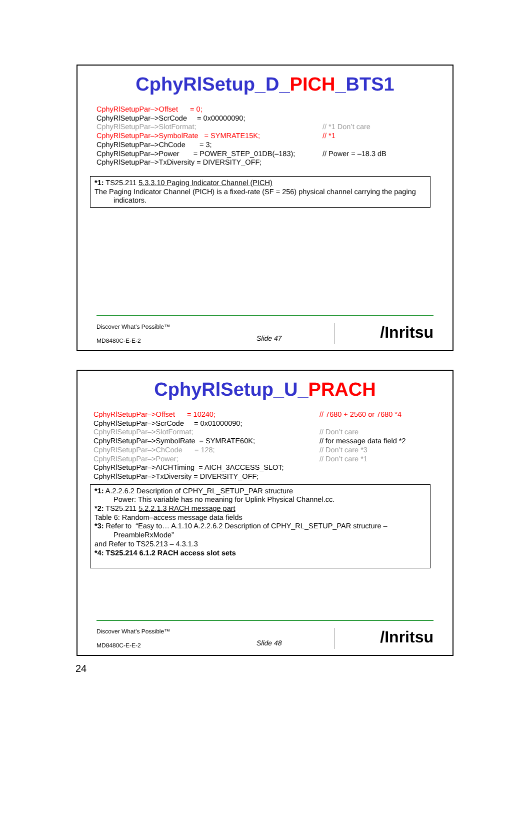CphyRlSetup_D_PICH_BTS1
CphyRlSetupPar–>Offset = 0;
CphyRlSetupPar–>ScrCode = 0x00000090;
CphyRlSetupPar–>SlotFormat; // *1 Don’t care
CphyRlSetupPar–>SymbolRate = SYMRATE15K; // *1
CphyRlSetupPar–>ChCode = 3;
CphyRlSetupPar–>Power = POWER_STEP_01DB(–183);
// Power = –18.3 dB
CphyRlSetupPar–>TxDiversity = DIVERSITY_OFF;
*1: TS25.211 5.3.3.10 Paging Indicator Channel (PICH)
The Paging Indicator Channel (PICH) is a fixed-rate (SF = 256) physical channel carrying the paging
indicators.
Discover What’s Possible™
MD8480C-E-E-2
Slide 47
/Inritsu
CphyRlSetup_U_PRACH
CphyRlSetupPar–>Offset = 10240; // 7680 + 2560 or 7680 *4
CphyRlSetupPar–>ScrCode = 0x01000090;
CphyRlSetupPar–>SlotFormat; // Don’t care
CphyRlSetupPar–>SymbolRate = SYMRATE60K; // for message data field *2
CphyRlSetupPar–>ChCode = 128; // Don’t care *3
CphyRlSetupPar–>Power; // Don’t care *1
CphyRlSetupPar–>AICHTiming = AICH_3ACCESS_SLOT;
CphyRlSetupPar–>TxDiversity = DIVERSITY_OFF;
*1: A.2.2.6.2 Description of CPHY_RL_SETUP_PAR structure
Power: This variable has no meaning for Uplink Physical Channel.cc.
*2: TS25.211 5.2.2.1.3 RACH message part
Table 6: Random–access message data fields
*3: Refer to “Easy to… A.1.10 A.2.2.6.2 Description of CPHY_RL_SETUP_PAR structure –
PreambleRxMode”
and Refer to TS25.213 – 4.3.1.3
*4: TS25.214 6.1.2 RACH access slot sets
Discover What’s Possible™
MD8480C-E-E-2
Slide 48
/Inritsu
24